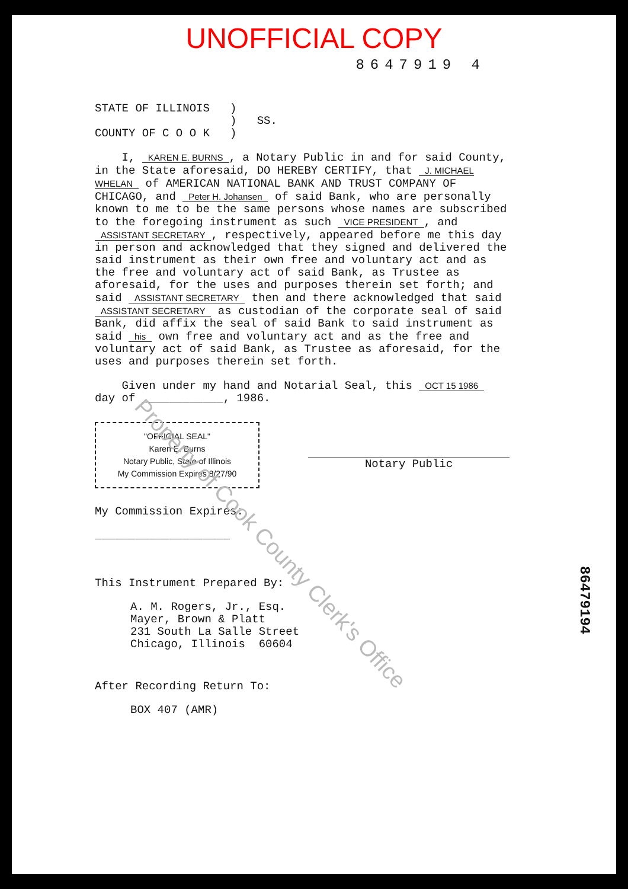UNOFFICIAL COPY
8647919 4
STATE OF ILLINOIS )
) SS.
COUNTY OF C O O K )
I, KAREN E. BURNS, a Notary Public in and for said County, in the State aforesaid, DO HEREBY CERTIFY, that J. MICHAEL WHELAN of AMERICAN NATIONAL BANK AND TRUST COMPANY OF CHICAGO, and Peter H. Johansen of said Bank, who are personally known to me to be the same persons whose names are subscribed to the foregoing instrument as such VICE PRESIDENT, and ASSISTANT SECRETARY, respectively, appeared before me this day in person and acknowledged that they signed and delivered the said instrument as their own free and voluntary act and as the free and voluntary act of said Bank, as Trustee as aforesaid, for the uses and purposes therein set forth; and said ASSISTANT SECRETARY then and there acknowledged that said ASSISTANT SECRETARY as custodian of the corporate seal of said Bank, did affix the seal of said Bank to said instrument as said his own free and voluntary act and as the free and voluntary act of said Bank, as Trustee as aforesaid, for the uses and purposes therein set forth.
Given under my hand and Notarial Seal, this OCT 15 1986 day of ____________, 1986.
"OFFICIAL SEAL"
Karen E. Burns
Notary Public, State of Illinois
My Commission Expires 8/27/90
Notary Public
My Commission Expires:
____________________
This Instrument Prepared By:
A. M. Rogers, Jr., Esq.
Mayer, Brown & Platt
231 South La Salle Street
Chicago, Illinois 60604
After Recording Return To:
BOX 407 (AMR)
86479194
Property of Cook County Clerk's Office